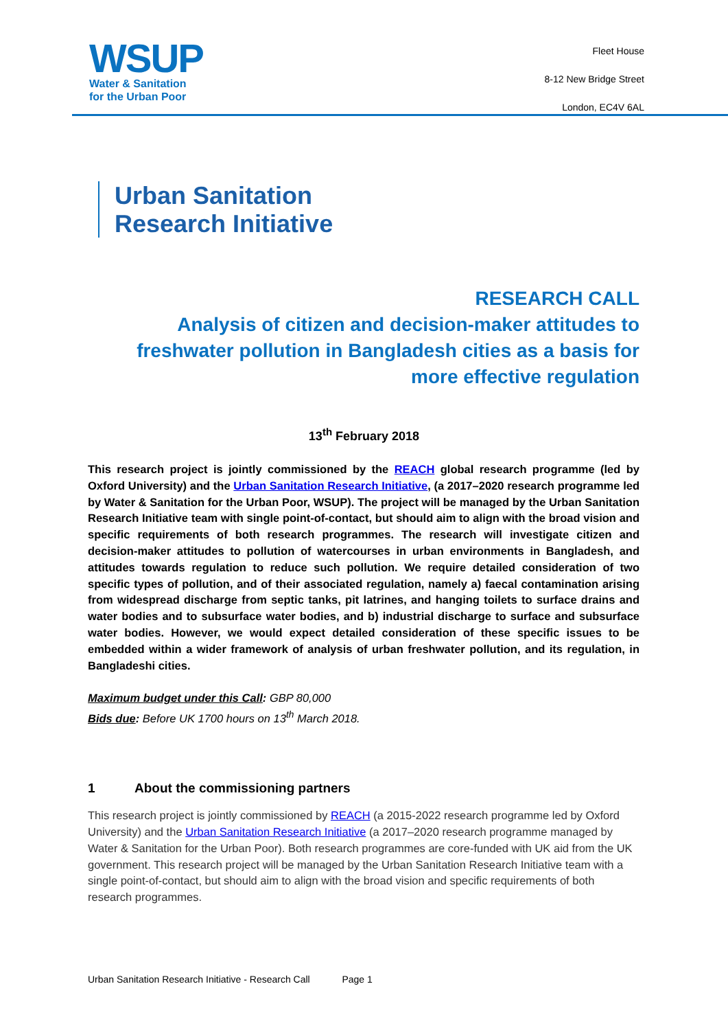WSUP
Water & Sanitation
for the Urban Poor
Fleet House
8-12 New Bridge Street
London, EC4V 6AL
Urban Sanitation
Research Initiative
RESEARCH CALL
Analysis of citizen and decision-maker attitudes to freshwater pollution in Bangladesh cities as a basis for more effective regulation
13<sup>th</sup> February 2018
This research project is jointly commissioned by the REACH global research programme (led by Oxford University) and the Urban Sanitation Research Initiative, (a 2017–2020 research programme led by Water & Sanitation for the Urban Poor, WSUP). The project will be managed by the Urban Sanitation Research Initiative team with single point-of-contact, but should aim to align with the broad vision and specific requirements of both research programmes. The research will investigate citizen and decision-maker attitudes to pollution of watercourses in urban environments in Bangladesh, and attitudes towards regulation to reduce such pollution. We require detailed consideration of two specific types of pollution, and of their associated regulation, namely a) faecal contamination arising from widespread discharge from septic tanks, pit latrines, and hanging toilets to surface drains and water bodies and to subsurface water bodies, and b) industrial discharge to surface and subsurface water bodies. However, we would expect detailed consideration of these specific issues to be embedded within a wider framework of analysis of urban freshwater pollution, and its regulation, in Bangladeshi cities.
Maximum budget under this Call: GBP 80,000
Bids due: Before UK 1700 hours on 13<sup>th</sup> March 2018.
1 About the commissioning partners
This research project is jointly commissioned by REACH (a 2015-2022 research programme led by Oxford University) and the Urban Sanitation Research Initiative (a 2017–2020 research programme managed by Water & Sanitation for the Urban Poor). Both research programmes are core-funded with UK aid from the UK government. This research project will be managed by the Urban Sanitation Research Initiative team with a single point-of-contact, but should aim to align with the broad vision and specific requirements of both research programmes.
Urban Sanitation Research Initiative - Research Call Page 1